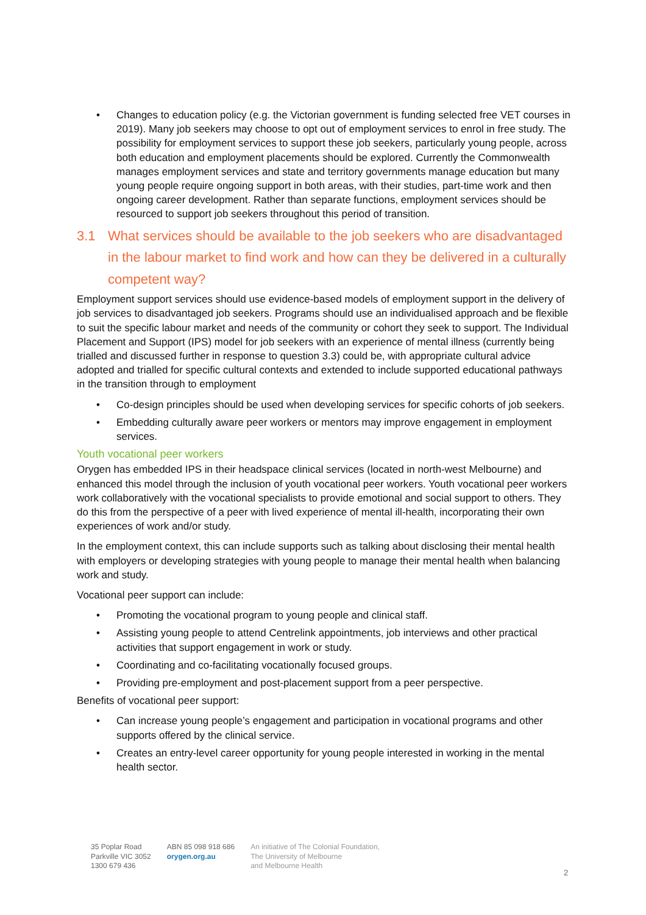• Changes to education policy (e.g. the Victorian government is funding selected free VET courses in 2019). Many job seekers may choose to opt out of employment services to enrol in free study. The possibility for employment services to support these job seekers, particularly young people, across both education and employment placements should be explored. Currently the Commonwealth manages employment services and state and territory governments manage education but many young people require ongoing support in both areas, with their studies, part-time work and then ongoing career development. Rather than separate functions, employment services should be resourced to support job seekers throughout this period of transition.
3.1 What services should be available to the job seekers who are disadvantaged in the labour market to find work and how can they be delivered in a culturally competent way?
Employment support services should use evidence-based models of employment support in the delivery of job services to disadvantaged job seekers. Programs should use an individualised approach and be flexible to suit the specific labour market and needs of the community or cohort they seek to support. The Individual Placement and Support (IPS) model for job seekers with an experience of mental illness (currently being trialled and discussed further in response to question 3.3) could be, with appropriate cultural advice adopted and trialled for specific cultural contexts and extended to include supported educational pathways in the transition through to employment
• Co-design principles should be used when developing services for specific cohorts of job seekers.
• Embedding culturally aware peer workers or mentors may improve engagement in employment services.
Youth vocational peer workers
Orygen has embedded IPS in their headspace clinical services (located in north-west Melbourne) and enhanced this model through the inclusion of youth vocational peer workers. Youth vocational peer workers work collaboratively with the vocational specialists to provide emotional and social support to others. They do this from the perspective of a peer with lived experience of mental ill-health, incorporating their own experiences of work and/or study.
In the employment context, this can include supports such as talking about disclosing their mental health with employers or developing strategies with young people to manage their mental health when balancing work and study.
Vocational peer support can include:
• Promoting the vocational program to young people and clinical staff.
• Assisting young people to attend Centrelink appointments, job interviews and other practical activities that support engagement in work or study.
• Coordinating and co-facilitating vocationally focused groups.
• Providing pre-employment and post-placement support from a peer perspective.
Benefits of vocational peer support:
• Can increase young people’s engagement and participation in vocational programs and other supports offered by the clinical service.
• Creates an entry-level career opportunity for young people interested in working in the mental health sector.
35 Poplar Road
Parkville VIC 3052
1300 679 436
ABN 85 098 918 686
orygen.org.au
An initiative of The Colonial Foundation,
The University of Melbourne
and Melbourne Health
2